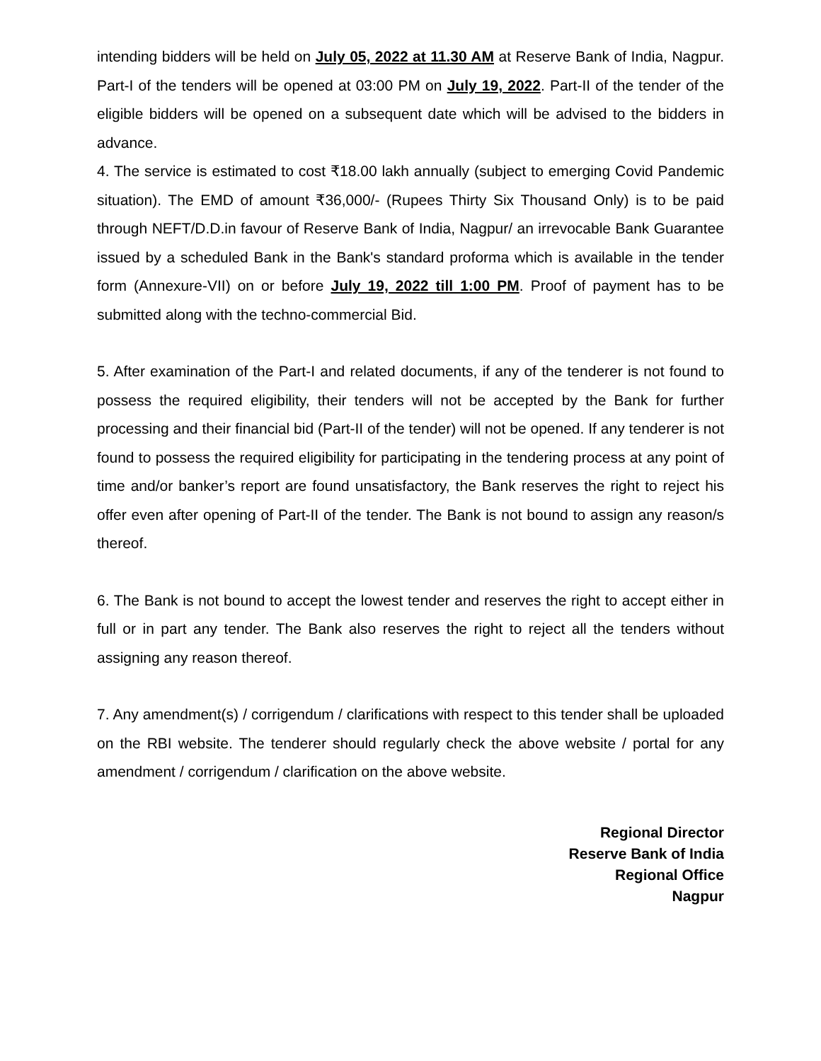intending bidders will be held on July 05, 2022 at 11.30 AM at Reserve Bank of India, Nagpur. Part-I of the tenders will be opened at 03:00 PM on July 19, 2022. Part-II of the tender of the eligible bidders will be opened on a subsequent date which will be advised to the bidders in advance.
4. The service is estimated to cost ₹18.00 lakh annually (subject to emerging Covid Pandemic situation). The EMD of amount ₹36,000/- (Rupees Thirty Six Thousand Only) is to be paid through NEFT/D.D.in favour of Reserve Bank of India, Nagpur/ an irrevocable Bank Guarantee issued by a scheduled Bank in the Bank's standard proforma which is available in the tender form (Annexure-VII) on or before July 19, 2022 till 1:00 PM. Proof of payment has to be submitted along with the techno-commercial Bid.
5. After examination of the Part-I and related documents, if any of the tenderer is not found to possess the required eligibility, their tenders will not be accepted by the Bank for further processing and their financial bid (Part-II of the tender) will not be opened. If any tenderer is not found to possess the required eligibility for participating in the tendering process at any point of time and/or banker’s report are found unsatisfactory, the Bank reserves the right to reject his offer even after opening of Part-II of the tender. The Bank is not bound to assign any reason/s thereof.
6. The Bank is not bound to accept the lowest tender and reserves the right to accept either in full or in part any tender. The Bank also reserves the right to reject all the tenders without assigning any reason thereof.
7. Any amendment(s) / corrigendum / clarifications with respect to this tender shall be uploaded on the RBI website. The tenderer should regularly check the above website / portal for any amendment / corrigendum / clarification on the above website.
Regional Director
Reserve Bank of India
Regional Office
Nagpur